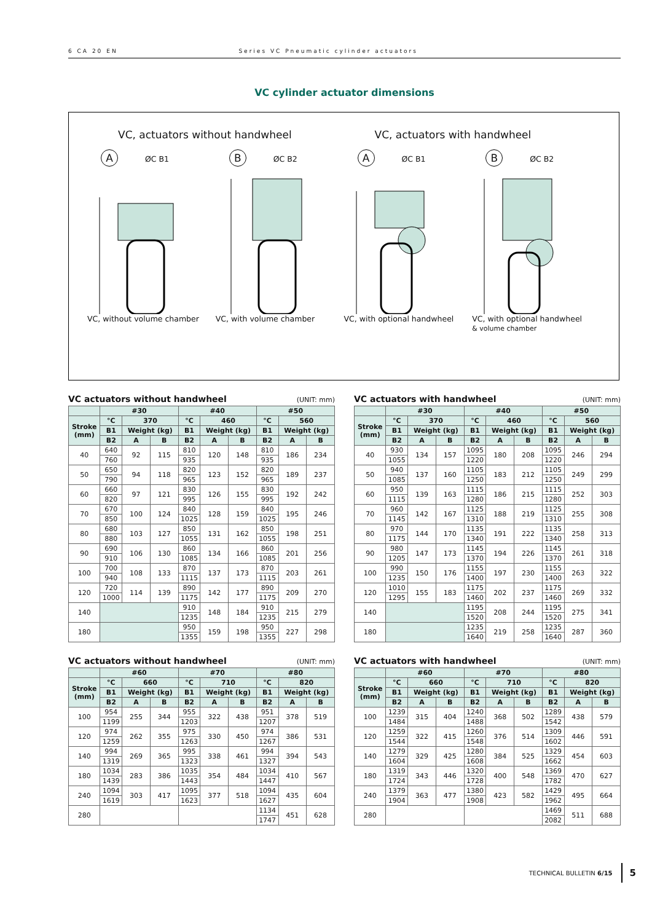6 CA 20 EN Series VC Pneumatic cylinder actuators
VC cylinder actuator dimensions
VC, actuators without handwheel
VC, actuators with handwheel
A ØC B1 VC, without volume chamber
B ØC B2 VC, with volume chamber
A ØC B1 VC, with optional handwheel
B ØC B2 VC, with optional handwheel
& volume chamber
VC actuators without handwheel (UNIT: mm)
| | #30 | | | #40 | | | #50 | | |
| --- | --- | --- | --- | --- | --- | --- | --- | --- | --- |
| Stroke (mm) | °C | 370 | | °C | 460 | | °C | 560 | |
| | B1 | Weight (kg) | | B1 | Weight (kg) | | B1 | Weight (kg) | |
| | B2 | A | B | B2 | A | B | B2 | A | B |
| 40 | 640 | 92 | 115 | 810 | 120 | 148 | 810 | 186 | 234 |
| | 760 | | | 935 | | | 935 | | |
| 50 | 650 | 94 | 118 | 820 | 123 | 152 | 820 | 189 | 237 |
| | 790 | | | 965 | | | 965 | | |
| 60 | 660 | 97 | 121 | 830 | 126 | 155 | 830 | 192 | 242 |
| | 820 | | | 995 | | | 995 | | |
| 70 | 670 | 100 | 124 | 840 | 128 | 159 | 840 | 195 | 246 |
| | 850 | | | 1025 | | | 1025 | | |
| 80 | 680 | 103 | 127 | 850 | 131 | 162 | 850 | 198 | 251 |
| | 880 | | | 1055 | | | 1055 | | |
| 90 | 690 | 106 | 130 | 860 | 134 | 166 | 860 | 201 | 256 |
| | 910 | | | 1085 | | | 1085 | | |
| 100 | 700 | 108 | 133 | 870 | 137 | 173 | 870 | 203 | 261 |
| | 940 | | | 1115 | | | 1115 | | |
| 120 | 720 | 114 | 139 | 890 | 142 | 177 | 890 | 209 | 270 |
| | 1000 | | | 1175 | | | 1175 | | |
| 140 | | | | 910 | 148 | 184 | 910 | 215 | 279 |
| | | | | 1235 | | | 1235 | | |
| 180 | | | | 950 | 159 | 198 | 950 | 227 | 298 |
| | | | | 1355 | | | 1355 | | |
VC actuators with handwheel (UNIT: mm)
| | #30 | | | #40 | | | #50 | | |
| --- | --- | --- | --- | --- | --- | --- | --- | --- | --- |
| Stroke (mm) | °C | 370 | | °C | 460 | | °C | 560 | |
| | B1 | Weight (kg) | | B1 | Weight (kg) | | B1 | Weight (kg) | |
| | B2 | A | B | B2 | A | B | B2 | A | B |
| 40 | 930 | 134 | 157 | 1095 | 180 | 208 | 1095 | 246 | 294 |
| | 1055 | | | 1220 | | | 1220 | | |
| 50 | 940 | 137 | 160 | 1105 | 183 | 212 | 1105 | 249 | 299 |
| | 1085 | | | 1250 | | | 1250 | | |
| 60 | 950 | 139 | 163 | 1115 | 186 | 215 | 1115 | 252 | 303 |
| | 1115 | | | 1280 | | | 1280 | | |
| 70 | 960 | 142 | 167 | 1125 | 188 | 219 | 1125 | 255 | 308 |
| | 1145 | | | 1310 | | | 1310 | | |
| 80 | 970 | 144 | 170 | 1135 | 191 | 222 | 1135 | 258 | 313 |
| | 1175 | | | 1340 | | | 1340 | | |
| 90 | 980 | 147 | 173 | 1145 | 194 | 226 | 1145 | 261 | 318 |
| | 1205 | | | 1370 | | | 1370 | | |
| 100 | 990 | 150 | 176 | 1155 | 197 | 230 | 1155 | 263 | 322 |
| | 1235 | | | 1400 | | | 1400 | | |
| 120 | 1010 | 155 | 183 | 1175 | 202 | 237 | 1175 | 269 | 332 |
| | 1295 | | | 1460 | | | 1460 | | |
| 140 | | | | 1195 | 208 | 244 | 1195 | 275 | 341 |
| | | | | 1520 | | | 1520 | | |
| 180 | | | | 1235 | 219 | 258 | 1235 | 287 | 360 |
| | | | | 1640 | | | 1640 | | |
VC actuators without handwheel (UNIT: mm)
| | #60 | | | #70 | | | #80 | | |
| --- | --- | --- | --- | --- | --- | --- | --- | --- | --- |
| Stroke (mm) | °C | 660 | | °C | 710 | | °C | 820 | |
| | B1 | Weight (kg) | | B1 | Weight (kg) | | B1 | Weight (kg) | |
| | B2 | A | B | B2 | A | B | B2 | A | B |
| 100 | 954 | 255 | 344 | 955 | 322 | 438 | 951 | 378 | 519 |
| | 1199 | | | 1203 | | | 1207 | | |
| 120 | 974 | 262 | 355 | 975 | 330 | 450 | 974 | 386 | 531 |
| | 1259 | | | 1263 | | | 1267 | | |
| 140 | 994 | 269 | 365 | 995 | 338 | 461 | 994 | 394 | 543 |
| | 1319 | | | 1323 | | | 1327 | | |
| 180 | 1034 | 283 | 386 | 1035 | 354 | 484 | 1034 | 410 | 567 |
| | 1439 | | | 1443 | | | 1447 | | |
| 240 | 1094 | 303 | 417 | 1095 | 377 | 518 | 1094 | 435 | 604 |
| | 1619 | | | 1623 | | | 1627 | | |
| 280 | | | | | | | 1134 | 451 | 628 |
| | | | | | | | 1747 | | |
VC actuators with handwheel (UNIT: mm)
| | #60 | | | #70 | | | #80 | | |
| --- | --- | --- | --- | --- | --- | --- | --- | --- | --- |
| Stroke (mm) | °C | 660 | | °C | 710 | | °C | 820 | |
| | B1 | Weight (kg) | | B1 | Weight (kg) | | B1 | Weight (kg) | |
| | B2 | A | B | B2 | A | B | B2 | A | B |
| 100 | 1239 | 315 | 404 | 1240 | 368 | 502 | 1289 | 438 | 579 |
| | 1484 | | | 1488 | | | 1542 | | |
| 120 | 1259 | 322 | 415 | 1260 | 376 | 514 | 1309 | 446 | 591 |
| | 1544 | | | 1548 | | | 1602 | | |
| 140 | 1279 | 329 | 425 | 1280 | 384 | 525 | 1329 | 454 | 603 |
| | 1604 | | | 1608 | | | 1662 | | |
| 180 | 1319 | 343 | 446 | 1320 | 400 | 548 | 1369 | 470 | 627 |
| | 1724 | | | 1728 | | | 1782 | | |
| 240 | 1379 | 363 | 477 | 1380 | 423 | 582 | 1429 | 495 | 664 |
| | 1904 | | | 1908 | | | 1962 | | |
| 280 | | | | | | | 1469 | 511 | 688 |
| | | | | | | | 2082 | | |
TECHNICAL BULLETIN 6/15 5